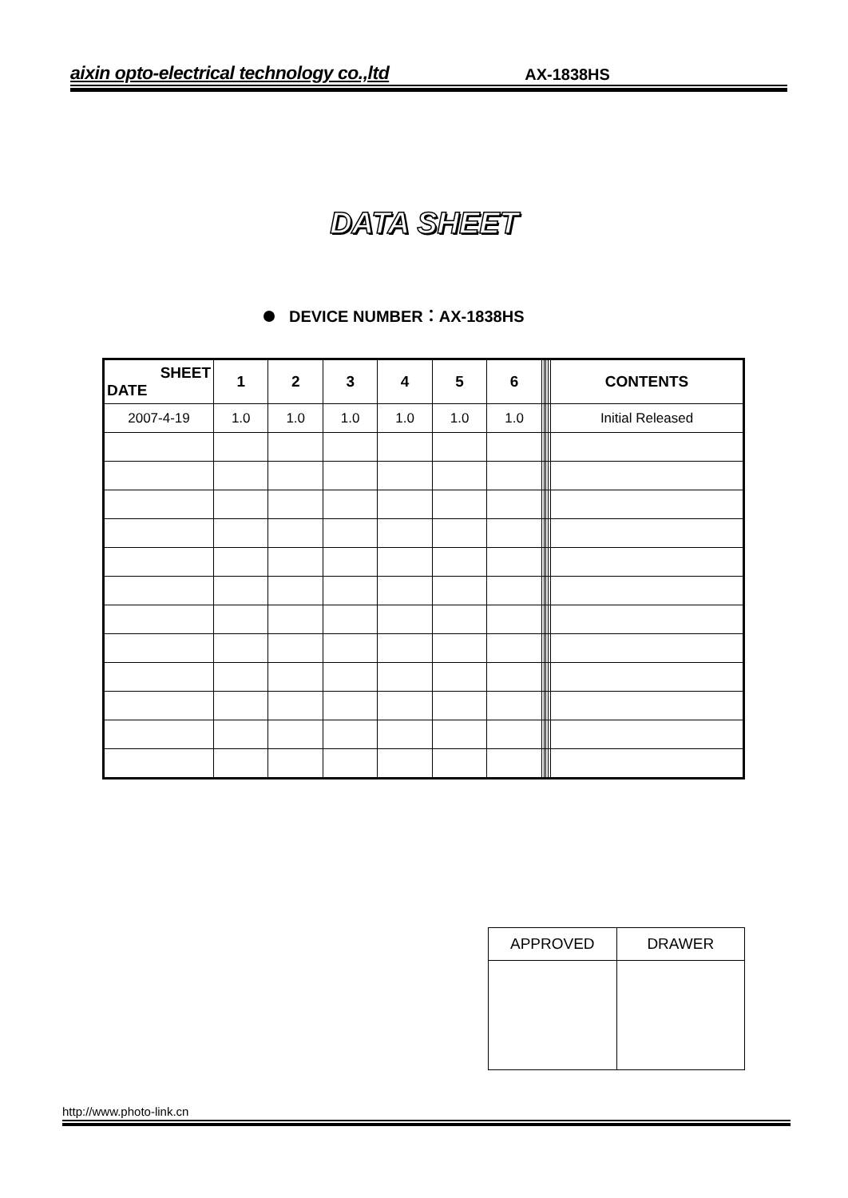aixin opto-electrical technology co.,ltd AX-1838HS
DATA SHEET
DEVICE NUMBER：AX-1838HS
| SHEET DATE | 1 | 2 | 3 | 4 | 5 | 6 | | | | | CONTENTS |
| --- | --- | --- | --- | --- | --- | --- | --- | --- | --- | --- | --- |
| 2007-4-19 | 1.0 | 1.0 | 1.0 | 1.0 | 1.0 | 1.0 | | | | | Initial Released |
| APPROVED | DRAWER |
http://www.photo-link.cn